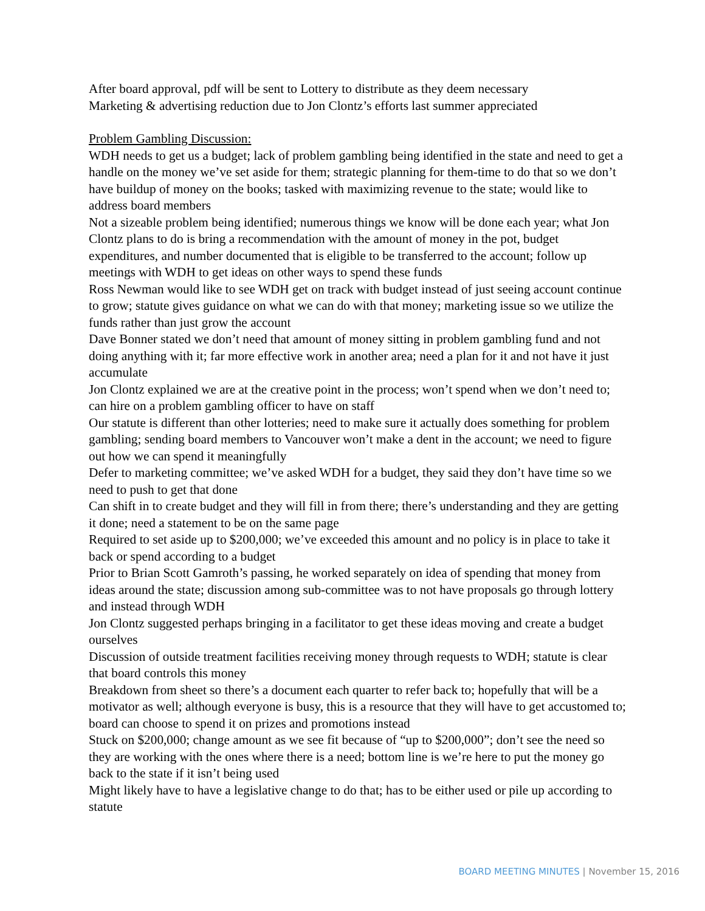After board approval, pdf will be sent to Lottery to distribute as they deem necessary
Marketing & advertising reduction due to Jon Clontz’s efforts last summer appreciated
Problem Gambling Discussion:
WDH needs to get us a budget; lack of problem gambling being identified in the state and need to get a handle on the money we’ve set aside for them; strategic planning for them-time to do that so we don’t have buildup of money on the books; tasked with maximizing revenue to the state; would like to address board members
Not a sizeable problem being identified; numerous things we know will be done each year; what Jon Clontz plans to do is bring a recommendation with the amount of money in the pot, budget expenditures, and number documented that is eligible to be transferred to the account; follow up meetings with WDH to get ideas on other ways to spend these funds
Ross Newman would like to see WDH get on track with budget instead of just seeing account continue to grow; statute gives guidance on what we can do with that money; marketing issue so we utilize the funds rather than just grow the account
Dave Bonner stated we don’t need that amount of money sitting in problem gambling fund and not doing anything with it; far more effective work in another area; need a plan for it and not have it just accumulate
Jon Clontz explained we are at the creative point in the process; won’t spend when we don’t need to; can hire on a problem gambling officer to have on staff
Our statute is different than other lotteries; need to make sure it actually does something for problem gambling; sending board members to Vancouver won’t make a dent in the account; we need to figure out how we can spend it meaningfully
Defer to marketing committee; we’ve asked WDH for a budget, they said they don’t have time so we need to push to get that done
Can shift in to create budget and they will fill in from there; there’s understanding and they are getting it done; need a statement to be on the same page
Required to set aside up to $200,000; we’ve exceeded this amount and no policy is in place to take it back or spend according to a budget
Prior to Brian Scott Gamroth’s passing, he worked separately on idea of spending that money from ideas around the state; discussion among sub-committee was to not have proposals go through lottery and instead through WDH
Jon Clontz suggested perhaps bringing in a facilitator to get these ideas moving and create a budget ourselves
Discussion of outside treatment facilities receiving money through requests to WDH; statute is clear that board controls this money
Breakdown from sheet so there’s a document each quarter to refer back to; hopefully that will be a motivator as well; although everyone is busy, this is a resource that they will have to get accustomed to; board can choose to spend it on prizes and promotions instead
Stuck on $200,000; change amount as we see fit because of “up to $200,000”; don’t see the need so they are working with the ones where there is a need; bottom line is we’re here to put the money go back to the state if it isn’t being used
Might likely have to have a legislative change to do that; has to be either used or pile up according to statute
BOARD MEETING MINUTES | November 15, 2016